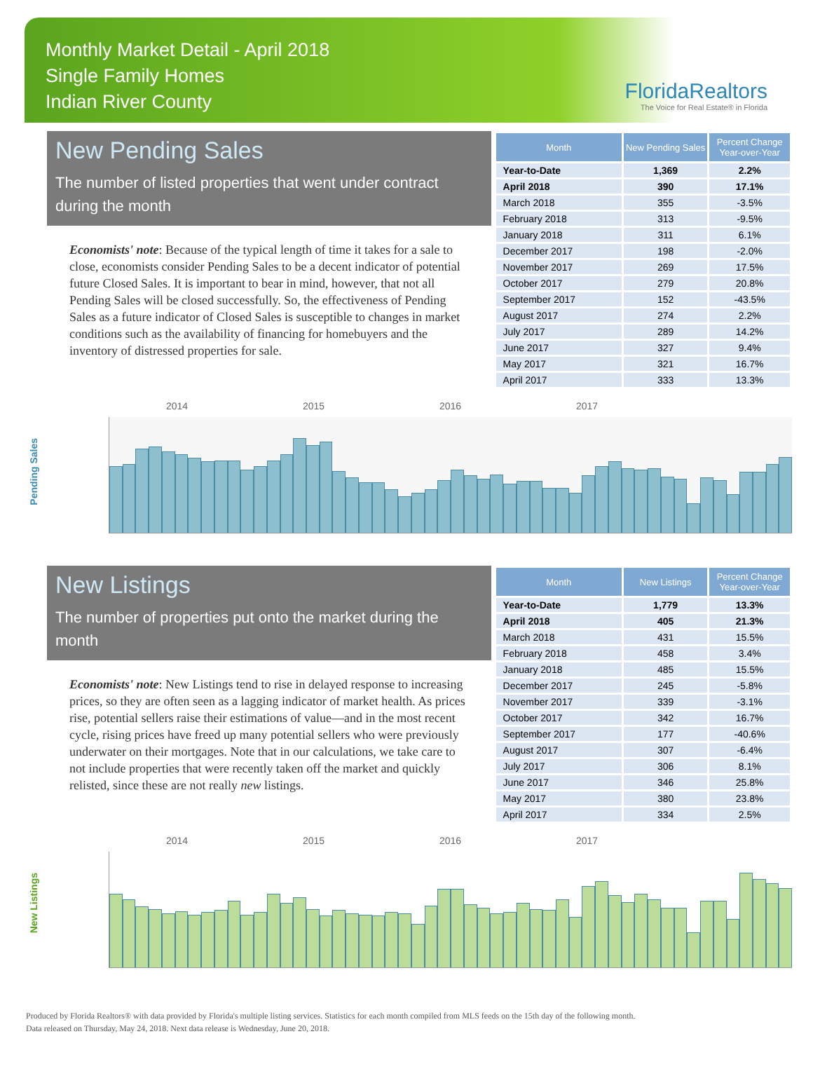Monthly Market Detail - April 2018
Single Family Homes
Indian River County
FloridaRealtors
The Voice for Real Estate® in Florida
New Pending Sales
The number of listed properties that went under contract during the month
Economists' note: Because of the typical length of time it takes for a sale to close, economists consider Pending Sales to be a decent indicator of potential future Closed Sales. It is important to bear in mind, however, that not all Pending Sales will be closed successfully. So, the effectiveness of Pending Sales as a future indicator of Closed Sales is susceptible to changes in market conditions such as the availability of financing for homebuyers and the inventory of distressed properties for sale.
| Month | New Pending Sales | Percent Change Year-over-Year |
| --- | --- | --- |
| Year-to-Date | 1,369 | 2.2% |
| April 2018 | 390 | 17.1% |
| March 2018 | 355 | -3.5% |
| February 2018 | 313 | -9.5% |
| January 2018 | 311 | 6.1% |
| December 2017 | 198 | -2.0% |
| November 2017 | 269 | 17.5% |
| October 2017 | 279 | 20.8% |
| September 2017 | 152 | -43.5% |
| August 2017 | 274 | 2.2% |
| July 2017 | 289 | 14.2% |
| June 2017 | 327 | 9.4% |
| May 2017 | 321 | 16.7% |
| April 2017 | 333 | 13.3% |
Pending Sales
2014 2015 2016 2017
New Listings
The number of properties put onto the market during the month
Economists' note: New Listings tend to rise in delayed response to increasing prices, so they are often seen as a lagging indicator of market health. As prices rise, potential sellers raise their estimations of value—and in the most recent cycle, rising prices have freed up many potential sellers who were previously underwater on their mortgages. Note that in our calculations, we take care to not include properties that were recently taken off the market and quickly relisted, since these are not really new listings.
| Month | New Listings | Percent Change Year-over-Year |
| --- | --- | --- |
| Year-to-Date | 1,779 | 13.3% |
| April 2018 | 405 | 21.3% |
| March 2018 | 431 | 15.5% |
| February 2018 | 458 | 3.4% |
| January 2018 | 485 | 15.5% |
| December 2017 | 245 | -5.8% |
| November 2017 | 339 | -3.1% |
| October 2017 | 342 | 16.7% |
| September 2017 | 177 | -40.6% |
| August 2017 | 307 | -6.4% |
| July 2017 | 306 | 8.1% |
| June 2017 | 346 | 25.8% |
| May 2017 | 380 | 23.8% |
| April 2017 | 334 | 2.5% |
New Listings
2014 2015 2016 2017
Produced by Florida Realtors® with data provided by Florida's multiple listing services. Statistics for each month compiled from MLS feeds on the 15th day of the following month.
Data released on Thursday, May 24, 2018. Next data release is Wednesday, June 20, 2018.